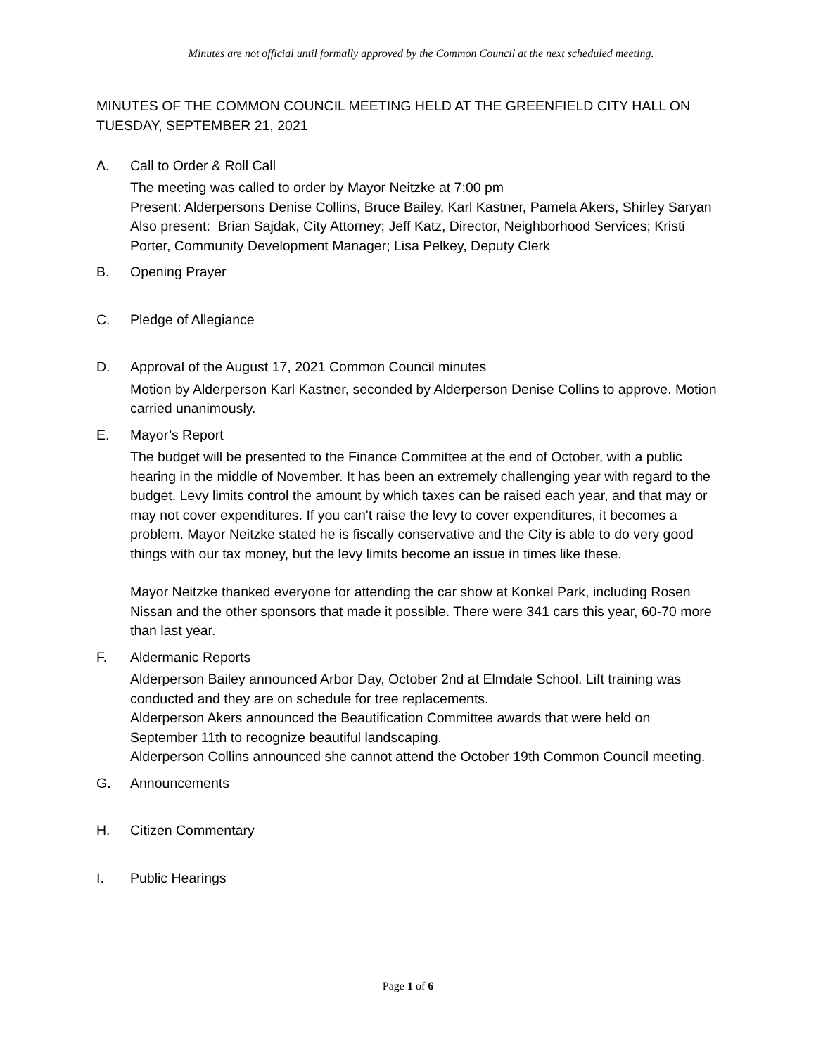Minutes are not official until formally approved by the Common Council at the next scheduled meeting.
MINUTES OF THE COMMON COUNCIL MEETING HELD AT THE GREENFIELD CITY HALL ON TUESDAY, SEPTEMBER 21, 2021
A. Call to Order & Roll Call
The meeting was called to order by Mayor Neitzke at 7:00 pm
Present: Alderpersons Denise Collins, Bruce Bailey, Karl Kastner, Pamela Akers, Shirley Saryan
Also present: Brian Sajdak, City Attorney; Jeff Katz, Director, Neighborhood Services; Kristi Porter, Community Development Manager; Lisa Pelkey, Deputy Clerk
B. Opening Prayer
C. Pledge of Allegiance
D. Approval of the August 17, 2021 Common Council minutes
Motion by Alderperson Karl Kastner, seconded by Alderperson Denise Collins to approve. Motion carried unanimously.
E. Mayor’s Report
The budget will be presented to the Finance Committee at the end of October, with a public hearing in the middle of November. It has been an extremely challenging year with regard to the budget. Levy limits control the amount by which taxes can be raised each year, and that may or may not cover expenditures. If you can't raise the levy to cover expenditures, it becomes a problem. Mayor Neitzke stated he is fiscally conservative and the City is able to do very good things with our tax money, but the levy limits become an issue in times like these.
Mayor Neitzke thanked everyone for attending the car show at Konkel Park, including Rosen Nissan and the other sponsors that made it possible. There were 341 cars this year, 60-70 more than last year.
F. Aldermanic Reports
Alderperson Bailey announced Arbor Day, October 2nd at Elmdale School. Lift training was conducted and they are on schedule for tree replacements.
Alderperson Akers announced the Beautification Committee awards that were held on September 11th to recognize beautiful landscaping.
Alderperson Collins announced she cannot attend the October 19th Common Council meeting.
G. Announcements
H. Citizen Commentary
I. Public Hearings
Page 1 of 6